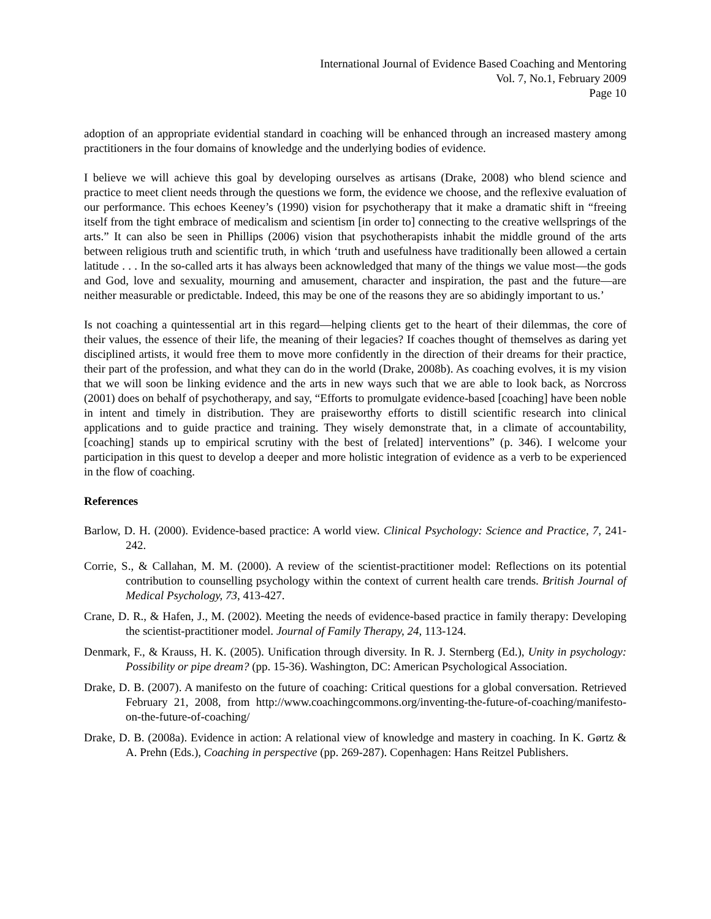International Journal of Evidence Based Coaching and Mentoring
Vol. 7, No.1, February 2009
Page 10
adoption of an appropriate evidential standard in coaching will be enhanced through an increased mastery among practitioners in the four domains of knowledge and the underlying bodies of evidence.
I believe we will achieve this goal by developing ourselves as artisans (Drake, 2008) who blend science and practice to meet client needs through the questions we form, the evidence we choose, and the reflexive evaluation of our performance. This echoes Keeney’s (1990) vision for psychotherapy that it make a dramatic shift in “freeing itself from the tight embrace of medicalism and scientism [in order to] connecting to the creative wellsprings of the arts.” It can also be seen in Phillips (2006) vision that psychotherapists inhabit the middle ground of the arts between religious truth and scientific truth, in which ‘truth and usefulness have traditionally been allowed a certain latitude . . . In the so-called arts it has always been acknowledged that many of the things we value most—the gods and God, love and sexuality, mourning and amusement, character and inspiration, the past and the future—are neither measurable or predictable. Indeed, this may be one of the reasons they are so abidingly important to us.’
Is not coaching a quintessential art in this regard—helping clients get to the heart of their dilemmas, the core of their values, the essence of their life, the meaning of their legacies? If coaches thought of themselves as daring yet disciplined artists, it would free them to move more confidently in the direction of their dreams for their practice, their part of the profession, and what they can do in the world (Drake, 2008b). As coaching evolves, it is my vision that we will soon be linking evidence and the arts in new ways such that we are able to look back, as Norcross (2001) does on behalf of psychotherapy, and say, “Efforts to promulgate evidence-based [coaching] have been noble in intent and timely in distribution. They are praiseworthy efforts to distill scientific research into clinical applications and to guide practice and training. They wisely demonstrate that, in a climate of accountability, [coaching] stands up to empirical scrutiny with the best of [related] interventions” (p. 346). I welcome your participation in this quest to develop a deeper and more holistic integration of evidence as a verb to be experienced in the flow of coaching.
References
Barlow, D. H. (2000). Evidence-based practice: A world view. Clinical Psychology: Science and Practice, 7, 241-242.
Corrie, S., & Callahan, M. M. (2000). A review of the scientist-practitioner model: Reflections on its potential contribution to counselling psychology within the context of current health care trends. British Journal of Medical Psychology, 73, 413-427.
Crane, D. R., & Hafen, J., M. (2002). Meeting the needs of evidence-based practice in family therapy: Developing the scientist-practitioner model. Journal of Family Therapy, 24, 113-124.
Denmark, F., & Krauss, H. K. (2005). Unification through diversity. In R. J. Sternberg (Ed.), Unity in psychology: Possibility or pipe dream? (pp. 15-36). Washington, DC: American Psychological Association.
Drake, D. B. (2007). A manifesto on the future of coaching: Critical questions for a global conversation. Retrieved February 21, 2008, from http://www.coachingcommons.org/inventing-the-future-of-coaching/manifesto-on-the-future-of-coaching/
Drake, D. B. (2008a). Evidence in action: A relational view of knowledge and mastery in coaching. In K. Gørtz & A. Prehn (Eds.), Coaching in perspective (pp. 269-287). Copenhagen: Hans Reitzel Publishers.